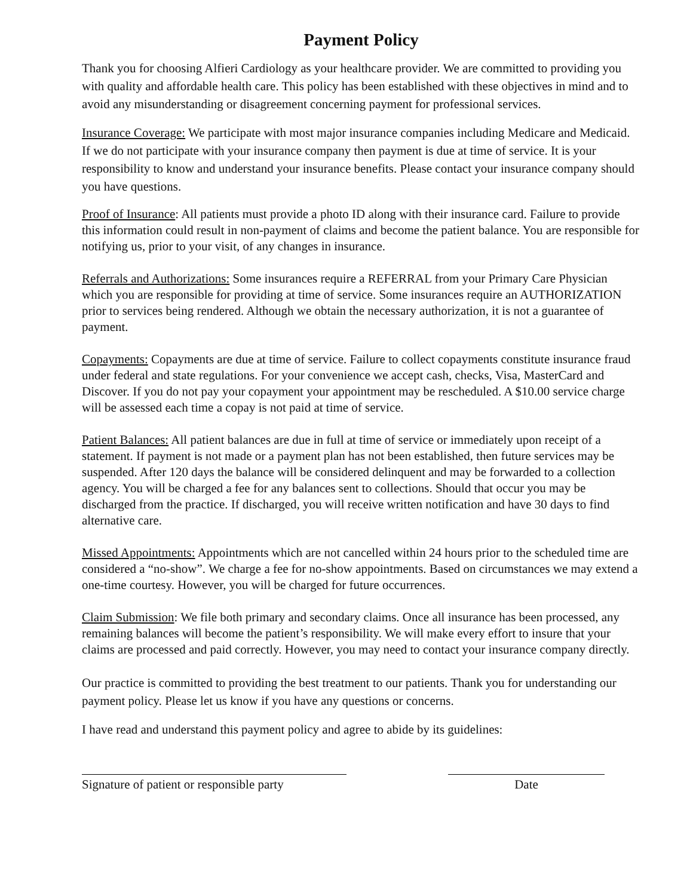Payment Policy
Thank you for choosing Alfieri Cardiology as your healthcare provider. We are committed to providing you with quality and affordable health care. This policy has been established with these objectives in mind and to avoid any misunderstanding or disagreement concerning payment for professional services.
Insurance Coverage: We participate with most major insurance companies including Medicare and Medicaid. If we do not participate with your insurance company then payment is due at time of service. It is your responsibility to know and understand your insurance benefits. Please contact your insurance company should you have questions.
Proof of Insurance: All patients must provide a photo ID along with their insurance card. Failure to provide this information could result in non-payment of claims and become the patient balance. You are responsible for notifying us, prior to your visit, of any changes in insurance.
Referrals and Authorizations: Some insurances require a REFERRAL from your Primary Care Physician which you are responsible for providing at time of service. Some insurances require an AUTHORIZATION prior to services being rendered. Although we obtain the necessary authorization, it is not a guarantee of payment.
Copayments: Copayments are due at time of service. Failure to collect copayments constitute insurance fraud under federal and state regulations. For your convenience we accept cash, checks, Visa, MasterCard and Discover. If you do not pay your copayment your appointment may be rescheduled. A $10.00 service charge will be assessed each time a copay is not paid at time of service.
Patient Balances: All patient balances are due in full at time of service or immediately upon receipt of a statement. If payment is not made or a payment plan has not been established, then future services may be suspended. After 120 days the balance will be considered delinquent and may be forwarded to a collection agency. You will be charged a fee for any balances sent to collections. Should that occur you may be discharged from the practice. If discharged, you will receive written notification and have 30 days to find alternative care.
Missed Appointments: Appointments which are not cancelled within 24 hours prior to the scheduled time are considered a “no-show”. We charge a fee for no-show appointments. Based on circumstances we may extend a one-time courtesy. However, you will be charged for future occurrences.
Claim Submission: We file both primary and secondary claims. Once all insurance has been processed, any remaining balances will become the patient’s responsibility. We will make every effort to insure that your claims are processed and paid correctly. However, you may need to contact your insurance company directly.
Our practice is committed to providing the best treatment to our patients. Thank you for understanding our payment policy. Please let us know if you have any questions or concerns.
I have read and understand this payment policy and agree to abide by its guidelines:
Signature of patient or responsible party
Date